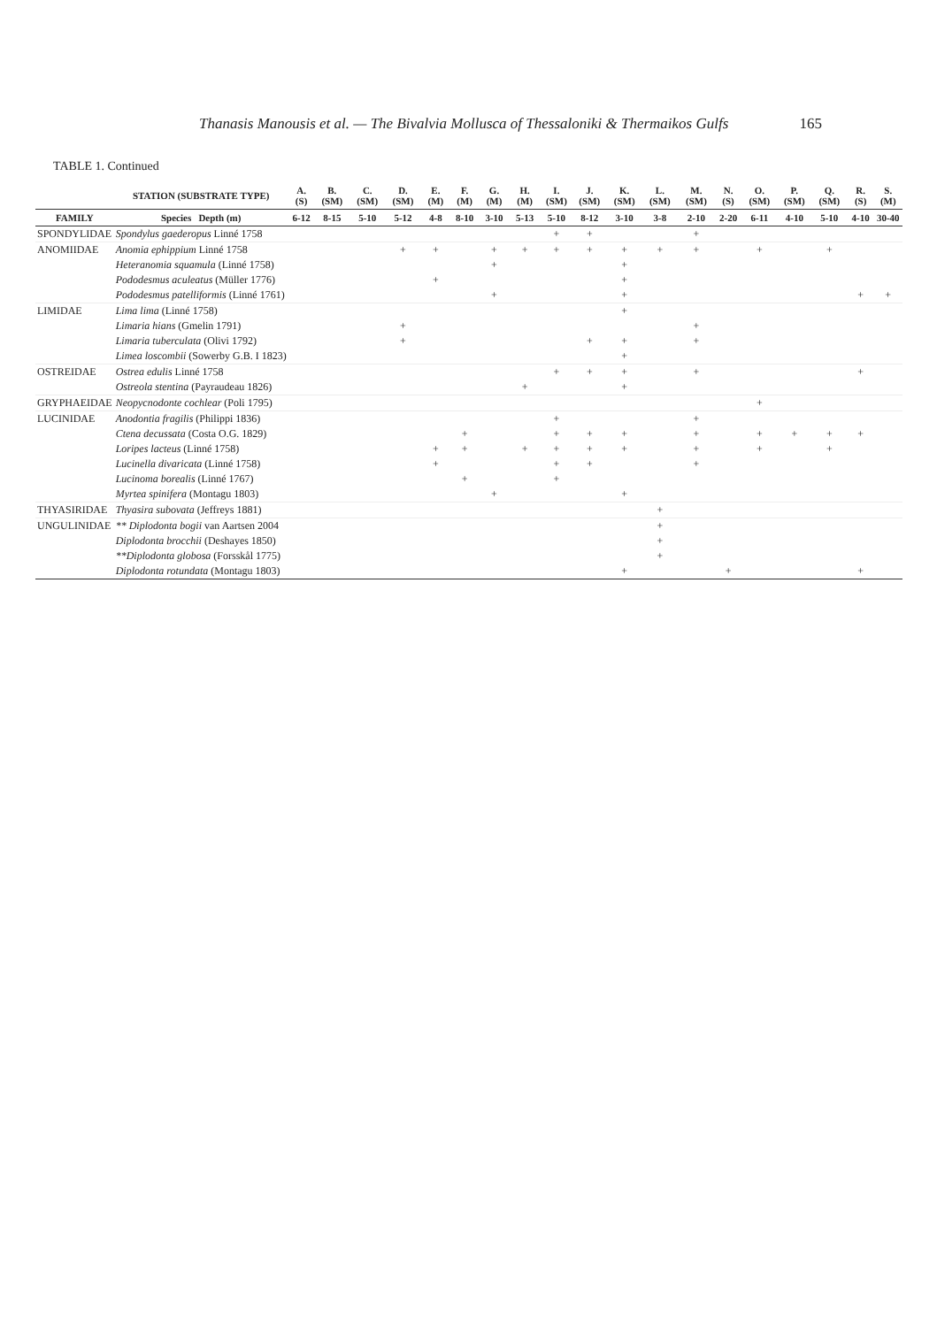Thanasis Manousis et al. — The Bivalvia Mollusca of Thessaloniki & Thermaikos Gulfs 165
TABLE 1. Continued
| | STATION (SUBSTRATE TYPE) | A. (S) | B. (SM) | C. (SM) | D. (SM) | E. (M) | F. (M) | G. (M) | H. (M) | I. (SM) | J. (SM) | K. (SM) | L. (SM) | M. (SM) | N. (S) | O. (SM) | P. (SM) | Q. (SM) | R. (S) | S. (M) |
| --- | --- | --- | --- | --- | --- | --- | --- | --- | --- | --- | --- | --- | --- | --- | --- | --- | --- | --- | --- | --- |
| FAMILY | Species Depth (m) | 6-12 | 8-15 | 5-10 | 5-12 | 4-8 | 8-10 | 3-10 | 5-13 | 5-10 | 8-12 | 3-10 | 3-8 | 2-10 | 2-20 | 6-11 | 4-10 | 5-10 | 4-10 | 30-40 |
| SPONDYLIDAE | Spondylus gaederopus Linné 1758 | | | | | | | | | + | + | | | + | | | | | | |
| ANOMIIDAE | Anomia ephippium Linné 1758 | | | | + | + | | + | + | + | + | + | + | + | | + | | + | | |
| | Heteranomia squamula (Linné 1758) | | | | | | | + | | | | + | | | | | | | | |
| | Pododesmus aculeatus (Müller 1776) | | | | | + | | | | | | + | | | | | | | | |
| | Pododesmus patelliformis (Linné 1761) | | | | | | | + | | | | + | | | | | | | + | + |
| LIMIDAE | Lima lima (Linné 1758) | | | | | | | | | | | + | | | | | | | | |
| | Limaria hians (Gmelin 1791) | | | | + | | | | | | | | | + | | | | | | |
| | Limaria tuberculata (Olivi 1792) | | | | + | | | | | | + | + | | + | | | | | | |
| | Limea loscombii (Sowerby G.B. I 1823) | | | | | | | | | | | + | | | | | | | | |
| OSTREIDAE | Ostrea edulis Linné 1758 | | | | | | | | | + | + | + | | + | | | | | + | |
| | Ostreola stentina (Payraudeau 1826) | | | | | | | | + | | | + | | | | | | | | |
| GRYPHAEIDAE | Neopycnodonte cochlear (Poli 1795) | | | | | | | | | | | | | | | + | | | | |
| LUCINIDAE | Anodontia fragilis (Philippi 1836) | | | | | | | | | + | | | | + | | | | | | |
| | Ctena decussata (Costa O.G. 1829) | | | | | | + | | | + | + | + | | + | | + | + | + | + | |
| | Loripes lacteus (Linné 1758) | | | | | + | + | | + | + | + | + | | + | | + | | + | | |
| | Lucinella divaricata (Linné 1758) | | | | | + | | | | + | + | | | + | | | | | | |
| | Lucinoma borealis (Linné 1767) | | | | | | + | | | + | | | | | | | | | | |
| | Myrtea spinifera (Montagu 1803) | | | | | | | + | | | | + | | | | | | | | |
| THYASIRIDAE | Thyasira subovata (Jeffreys 1881) | | | | | | | | | | | | + | | | | | | | |
| UNGULINIDAE | ** Diplodonta bogii van Aartsen 2004 | | | | | | | | | | | | + | | | | | | | |
| | Diplodonta brocchii (Deshayes 1850) | | | | | | | | | | | | + | | | | | | | |
| | **Diplodonta globosa (Forsskål 1775) | | | | | | | | | | | | + | | | | | | | |
| | Diplodonta rotundata (Montagu 1803) | | | | | | | | | | | + | | | + | | | | + | |